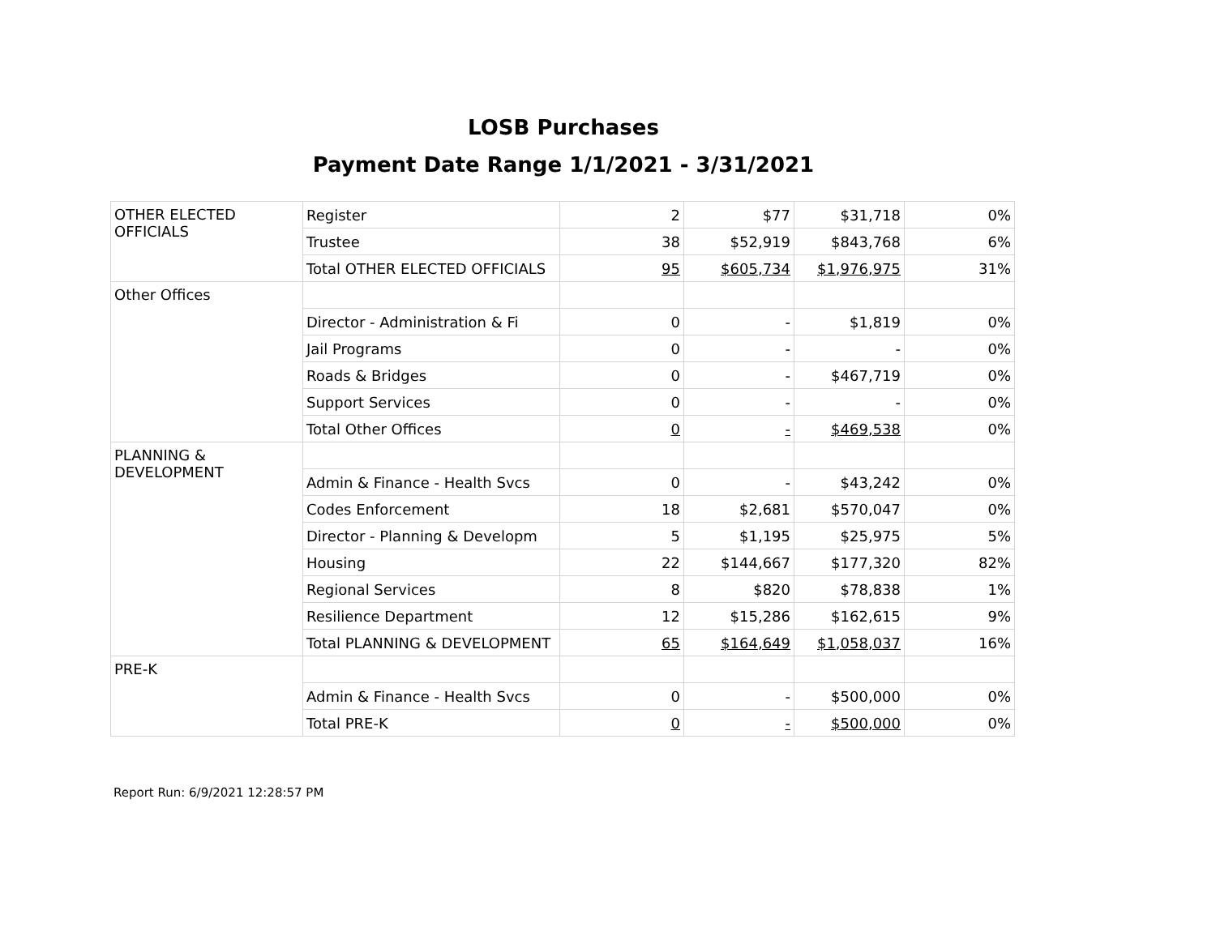LOSB Purchases
Payment Date Range 1/1/2021 - 3/31/2021
| OTHER ELECTED OFFICIALS | Register | 2 | $77 | $31,718 | 0% |
| | Trustee | 38 | $52,919 | $843,768 | 6% |
| | Total OTHER ELECTED OFFICIALS | 95 | $605,734 | $1,976,975 | 31% |
| Other Offices | | | | | |
| | Director - Administration & Fi | 0 | - | $1,819 | 0% |
| | Jail Programs | 0 | - | - | 0% |
| | Roads & Bridges | 0 | - | $467,719 | 0% |
| | Support Services | 0 | - | - | 0% |
| | Total Other Offices | 0 | - | $469,538 | 0% |
| PLANNING & DEVELOPMENT | | | | | |
| | Admin & Finance - Health Svcs | 0 | - | $43,242 | 0% |
| | Codes Enforcement | 18 | $2,681 | $570,047 | 0% |
| | Director - Planning & Developm | 5 | $1,195 | $25,975 | 5% |
| | Housing | 22 | $144,667 | $177,320 | 82% |
| | Regional Services | 8 | $820 | $78,838 | 1% |
| | Resilience Department | 12 | $15,286 | $162,615 | 9% |
| | Total PLANNING & DEVELOPMENT | 65 | $164,649 | $1,058,037 | 16% |
| PRE-K | | | | | |
| | Admin & Finance - Health Svcs | 0 | - | $500,000 | 0% |
| | Total PRE-K | 0 | - | $500,000 | 0% |
Report Run: 6/9/2021 12:28:57 PM